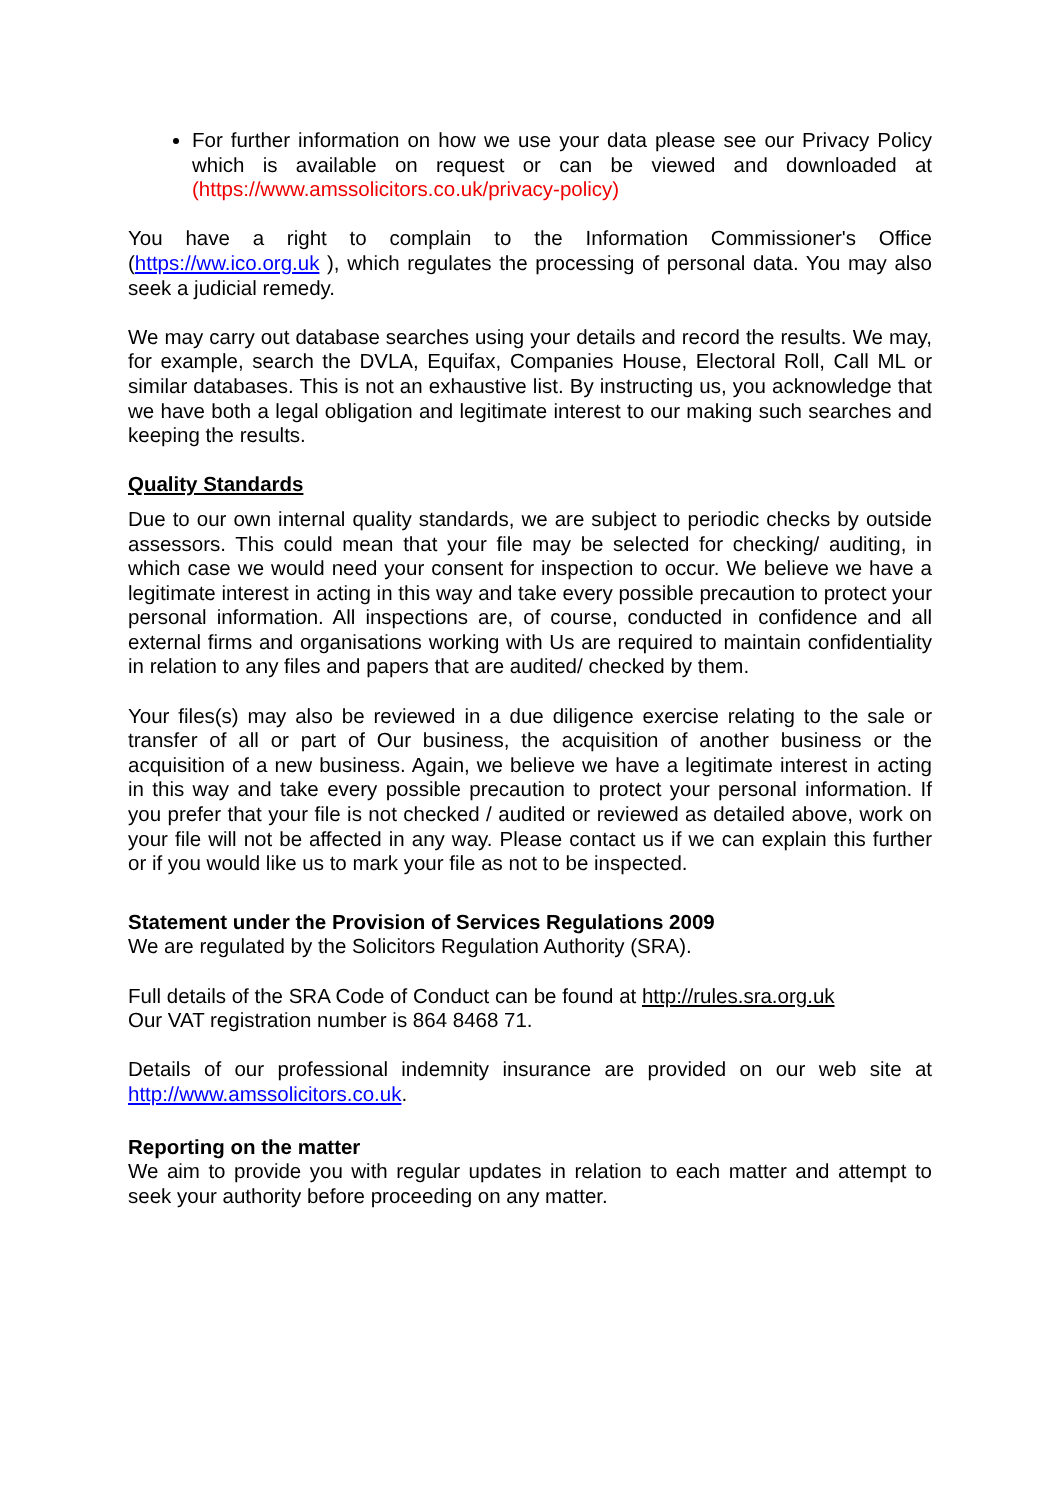For further information on how we use your data please see our Privacy Policy which is available on request or can be viewed and downloaded at (https://www.amssolicitors.co.uk/privacy-policy)
You have a right to complain to the Information Commissioner's Office (https://ww.ico.org.uk ), which regulates the processing of personal data. You may also seek a judicial remedy.
We may carry out database searches using your details and record the results. We may, for example, search the DVLA, Equifax, Companies House, Electoral Roll, Call ML or similar databases. This is not an exhaustive list. By instructing us, you acknowledge that we have both a legal obligation and legitimate interest to our making such searches and keeping the results.
Quality Standards
Due to our own internal quality standards, we are subject to periodic checks by outside assessors. This could mean that your file may be selected for checking/ auditing, in which case we would need your consent for inspection to occur. We believe we have a legitimate interest in acting in this way and take every possible precaution to protect your personal information. All inspections are, of course, conducted in confidence and all external firms and organisations working with Us are required to maintain confidentiality in relation to any files and papers that are audited/ checked by them.
Your files(s) may also be reviewed in a due diligence exercise relating to the sale or transfer of all or part of Our business, the acquisition of another business or the acquisition of a new business. Again, we believe we have a legitimate interest in acting in this way and take every possible precaution to protect your personal information. If you prefer that your file is not checked / audited or reviewed as detailed above, work on your file will not be affected in any way. Please contact us if we can explain this further or if you would like us to mark your file as not to be inspected.
Statement under the Provision of Services Regulations 2009
We are regulated by the Solicitors Regulation Authority (SRA).
Full details of the SRA Code of Conduct can be found at http://rules.sra.org.uk
Our VAT registration number is 864 8468 71.
Details of our professional indemnity insurance are provided on our web site at http://www.amssolicitors.co.uk.
Reporting on the matter
We aim to provide you with regular updates in relation to each matter and attempt to seek your authority before proceeding on any matter.